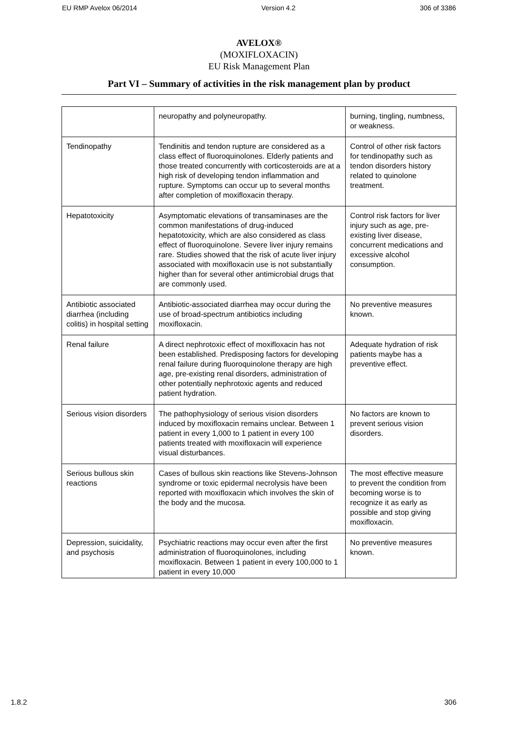EU RMP Avelox 06/2014 Version 4.2 306 of 3386
AVELOX®
(MOXIFLOXACIN)
EU Risk Management Plan
Part VI – Summary of activities in the risk management plan by product
| | neuropathy and polyneuropathy. | burning, tingling, numbness, or weakness. |
| Tendinopathy | Tendinitis and tendon rupture are considered as a class effect of fluoroquinolones. Elderly patients and those treated concurrently with corticosteroids are at a high risk of developing tendon inflammation and rupture. Symptoms can occur up to several months after completion of moxifloxacin therapy. | Control of other risk factors for tendinopathy such as tendon disorders history related to quinolone treatment. |
| Hepatotoxicity | Asymptomatic elevations of transaminases are the common manifestations of drug-induced hepatotoxicity, which are also considered as class effect of fluoroquinolone. Severe liver injury remains rare. Studies showed that the risk of acute liver injury associated with moxifloxacin use is not substantially higher than for several other antimicrobial drugs that are commonly used. | Control risk factors for liver injury such as age, pre-existing liver disease, concurrent medications and excessive alcohol consumption. |
| Antibiotic associated diarrhea (including colitis) in hospital setting | Antibiotic-associated diarrhea may occur during the use of broad-spectrum antibiotics including moxifloxacin. | No preventive measures known. |
| Renal failure | A direct nephrotoxic effect of moxifloxacin has not been established. Predisposing factors for developing renal failure during fluoroquinolone therapy are high age, pre-existing renal disorders, administration of other potentially nephrotoxic agents and reduced patient hydration. | Adequate hydration of risk patients maybe has a preventive effect. |
| Serious vision disorders | The pathophysiology of serious vision disorders induced by moxifloxacin remains unclear. Between 1 patient in every 1,000 to 1 patient in every 100 patients treated with moxifloxacin will experience visual disturbances. | No factors are known to prevent serious vision disorders. |
| Serious bullous skin reactions | Cases of bullous skin reactions like Stevens-Johnson syndrome or toxic epidermal necrolysis have been reported with moxifloxacin which involves the skin of the body and the mucosa. | The most effective measure to prevent the condition from becoming worse is to recognize it as early as possible and stop giving moxifloxacin. |
| Depression, suicidality, and psychosis | Psychiatric reactions may occur even after the first administration of fluoroquinolones, including moxifloxacin. Between 1 patient in every 100,000 to 1 patient in every 10,000 | No preventive measures known. |
1.8.2 306